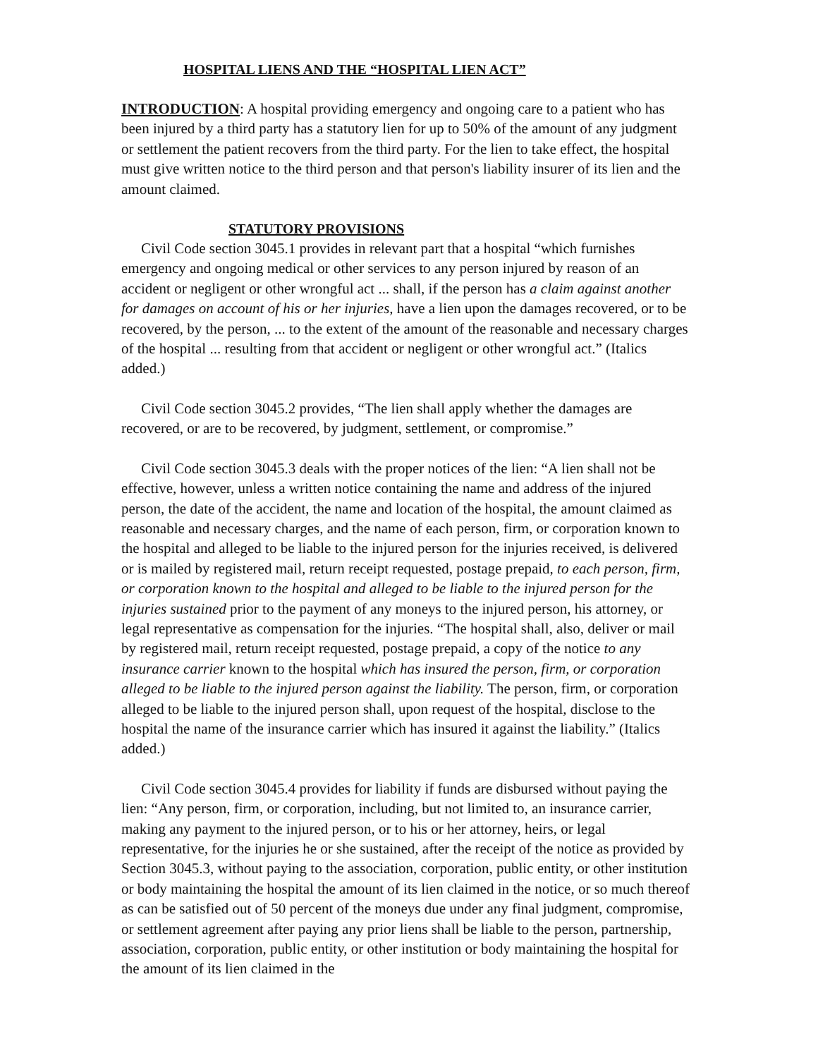HOSPITAL LIENS AND THE “HOSPITAL LIEN ACT”
INTRODUCTION: A hospital providing emergency and ongoing care to a patient who has been injured by a third party has a statutory lien for up to 50% of the amount of any judgment or settlement the patient recovers from the third party. For the lien to take effect, the hospital must give written notice to the third person and that person's liability insurer of its lien and the amount claimed.
STATUTORY PROVISIONS
Civil Code section 3045.1 provides in relevant part that a hospital “which furnishes emergency and ongoing medical or other services to any person injured by reason of an accident or negligent or other wrongful act ... shall, if the person has a claim against another for damages on account of his or her injuries, have a lien upon the damages recovered, or to be recovered, by the person, ... to the extent of the amount of the reasonable and necessary charges of the hospital ... resulting from that accident or negligent or other wrongful act.” (Italics added.)
Civil Code section 3045.2 provides, “The lien shall apply whether the damages are recovered, or are to be recovered, by judgment, settlement, or compromise.”
Civil Code section 3045.3 deals with the proper notices of the lien: “A lien shall not be effective, however, unless a written notice containing the name and address of the injured person, the date of the accident, the name and location of the hospital, the amount claimed as reasonable and necessary charges, and the name of each person, firm, or corporation known to the hospital and alleged to be liable to the injured person for the injuries received, is delivered or is mailed by registered mail, return receipt requested, postage prepaid, to each person, firm, or corporation known to the hospital and alleged to be liable to the injured person for the injuries sustained prior to the payment of any moneys to the injured person, his attorney, or legal representative as compensation for the injuries. “The hospital shall, also, deliver or mail by registered mail, return receipt requested, postage prepaid, a copy of the notice to any insurance carrier known to the hospital which has insured the person, firm, or corporation alleged to be liable to the injured person against the liability. The person, firm, or corporation alleged to be liable to the injured person shall, upon request of the hospital, disclose to the hospital the name of the insurance carrier which has insured it against the liability.” (Italics added.)
Civil Code section 3045.4 provides for liability if funds are disbursed without paying the lien: “Any person, firm, or corporation, including, but not limited to, an insurance carrier, making any payment to the injured person, or to his or her attorney, heirs, or legal representative, for the injuries he or she sustained, after the receipt of the notice as provided by Section 3045.3, without paying to the association, corporation, public entity, or other institution or body maintaining the hospital the amount of its lien claimed in the notice, or so much thereof as can be satisfied out of 50 percent of the moneys due under any final judgment, compromise, or settlement agreement after paying any prior liens shall be liable to the person, partnership, association, corporation, public entity, or other institution or body maintaining the hospital for the amount of its lien claimed in the